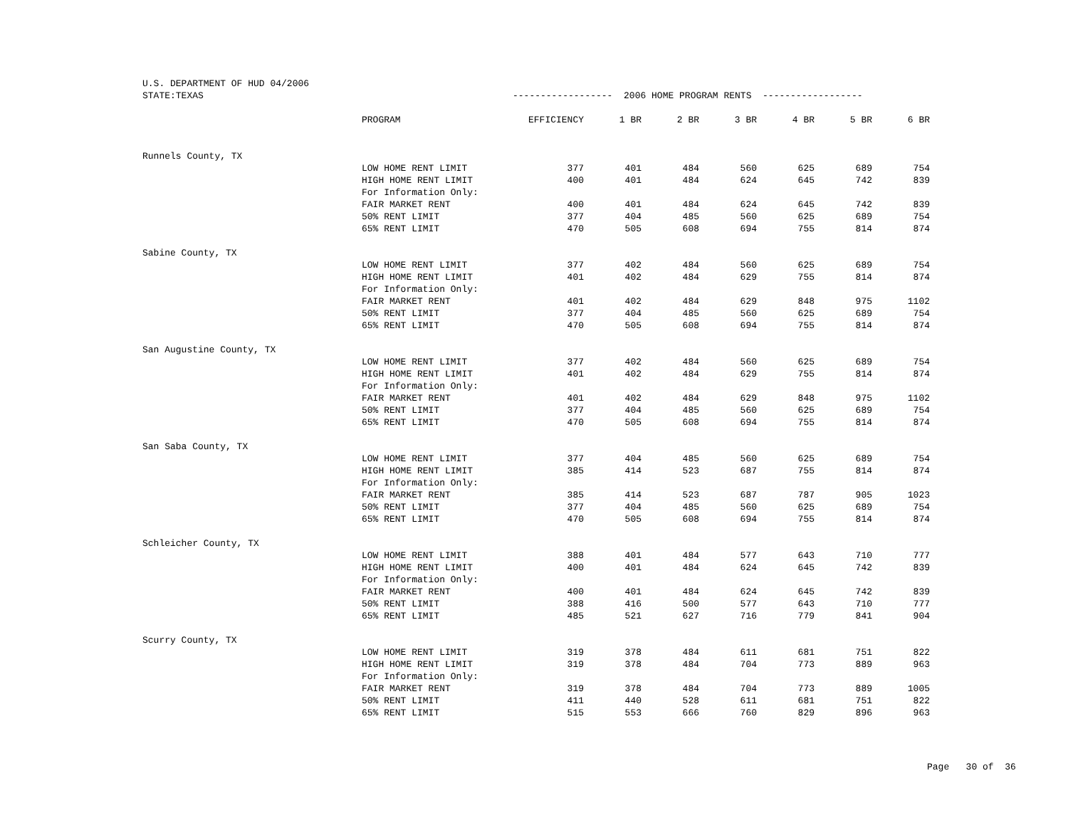| U.S. DEPARTMENT OF HUD 04/2006 | | | | | | | | |
| STATE:TEXAS | | ------------------ 2006 HOME PROGRAM RENTS ------------------ | | | | | | |
| | PROGRAM | EFFICIENCY | 1 BR | 2 BR | 3 BR | 4 BR | 5 BR | 6 BR |
| Runnels County, TX | | | | | | | | |
| | LOW HOME RENT LIMIT | 377 | 401 | 484 | 560 | 625 | 689 | 754 |
| | HIGH HOME RENT LIMIT | 400 | 401 | 484 | 624 | 645 | 742 | 839 |
| | For Information Only: | | | | | | | |
| | FAIR MARKET RENT | 400 | 401 | 484 | 624 | 645 | 742 | 839 |
| | 50% RENT LIMIT | 377 | 404 | 485 | 560 | 625 | 689 | 754 |
| | 65% RENT LIMIT | 470 | 505 | 608 | 694 | 755 | 814 | 874 |
| Sabine County, TX | | | | | | | | |
| | LOW HOME RENT LIMIT | 377 | 402 | 484 | 560 | 625 | 689 | 754 |
| | HIGH HOME RENT LIMIT | 401 | 402 | 484 | 629 | 755 | 814 | 874 |
| | For Information Only: | | | | | | | |
| | FAIR MARKET RENT | 401 | 402 | 484 | 629 | 848 | 975 | 1102 |
| | 50% RENT LIMIT | 377 | 404 | 485 | 560 | 625 | 689 | 754 |
| | 65% RENT LIMIT | 470 | 505 | 608 | 694 | 755 | 814 | 874 |
| San Augustine County, TX | | | | | | | | |
| | LOW HOME RENT LIMIT | 377 | 402 | 484 | 560 | 625 | 689 | 754 |
| | HIGH HOME RENT LIMIT | 401 | 402 | 484 | 629 | 755 | 814 | 874 |
| | For Information Only: | | | | | | | |
| | FAIR MARKET RENT | 401 | 402 | 484 | 629 | 848 | 975 | 1102 |
| | 50% RENT LIMIT | 377 | 404 | 485 | 560 | 625 | 689 | 754 |
| | 65% RENT LIMIT | 470 | 505 | 608 | 694 | 755 | 814 | 874 |
| San Saba County, TX | | | | | | | | |
| | LOW HOME RENT LIMIT | 377 | 404 | 485 | 560 | 625 | 689 | 754 |
| | HIGH HOME RENT LIMIT | 385 | 414 | 523 | 687 | 755 | 814 | 874 |
| | For Information Only: | | | | | | | |
| | FAIR MARKET RENT | 385 | 414 | 523 | 687 | 787 | 905 | 1023 |
| | 50% RENT LIMIT | 377 | 404 | 485 | 560 | 625 | 689 | 754 |
| | 65% RENT LIMIT | 470 | 505 | 608 | 694 | 755 | 814 | 874 |
| Schleicher County, TX | | | | | | | | |
| | LOW HOME RENT LIMIT | 388 | 401 | 484 | 577 | 643 | 710 | 777 |
| | HIGH HOME RENT LIMIT | 400 | 401 | 484 | 624 | 645 | 742 | 839 |
| | For Information Only: | | | | | | | |
| | FAIR MARKET RENT | 400 | 401 | 484 | 624 | 645 | 742 | 839 |
| | 50% RENT LIMIT | 388 | 416 | 500 | 577 | 643 | 710 | 777 |
| | 65% RENT LIMIT | 485 | 521 | 627 | 716 | 779 | 841 | 904 |
| Scurry County, TX | | | | | | | | |
| | LOW HOME RENT LIMIT | 319 | 378 | 484 | 611 | 681 | 751 | 822 |
| | HIGH HOME RENT LIMIT | 319 | 378 | 484 | 704 | 773 | 889 | 963 |
| | For Information Only: | | | | | | | |
| | FAIR MARKET RENT | 319 | 378 | 484 | 704 | 773 | 889 | 1005 |
| | 50% RENT LIMIT | 411 | 440 | 528 | 611 | 681 | 751 | 822 |
| | 65% RENT LIMIT | 515 | 553 | 666 | 760 | 829 | 896 | 963 |
Page 30 of 36